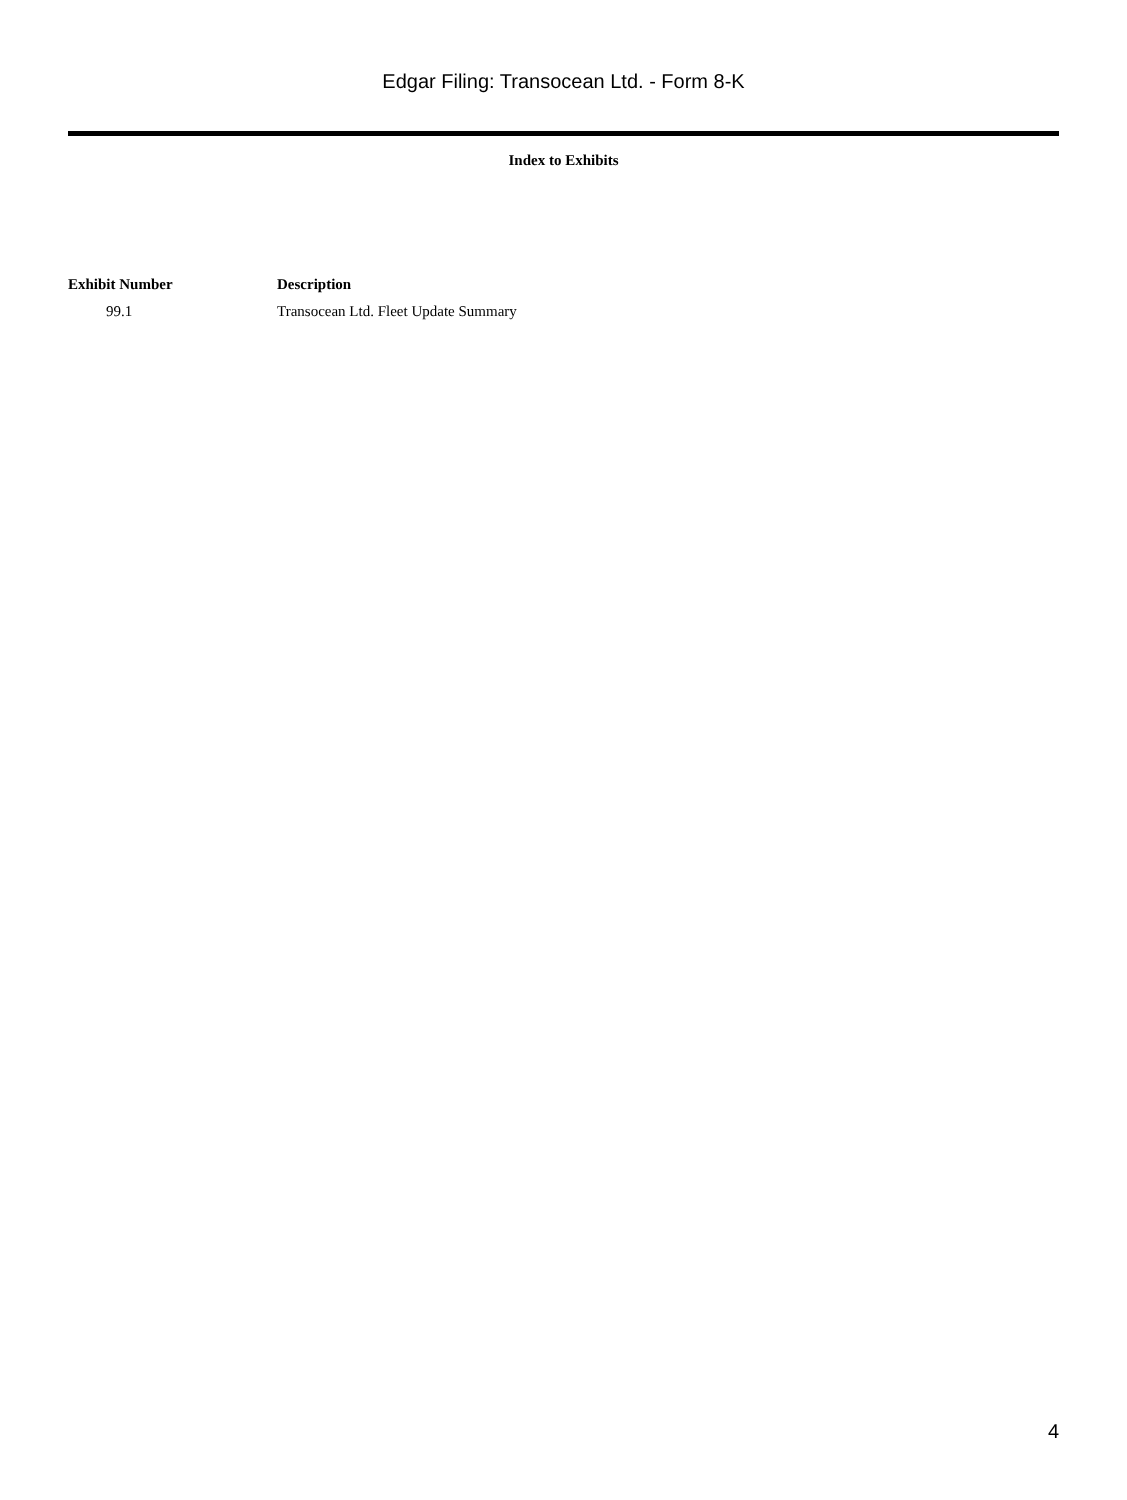Edgar Filing: Transocean Ltd. - Form 8-K
Index to Exhibits
| Exhibit Number | Description |
| --- | --- |
| 99.1 | Transocean Ltd. Fleet Update Summary |
4